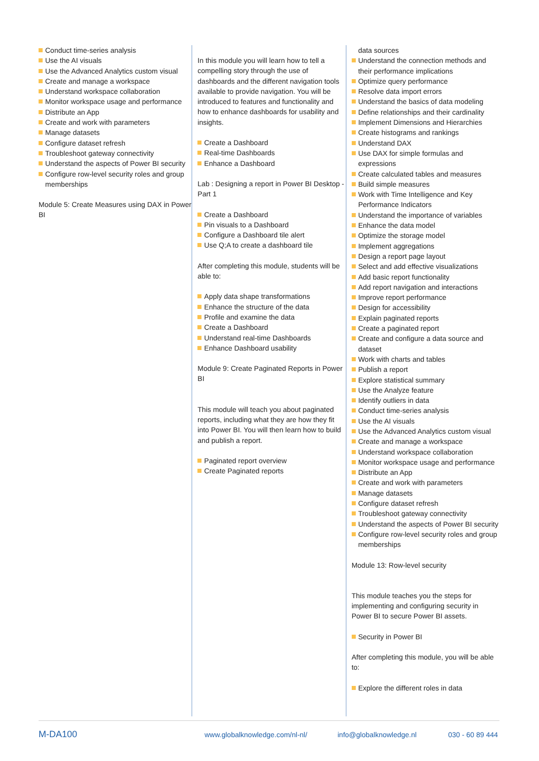Conduct time-series analysis
Use the AI visuals
Use the Advanced Analytics custom visual
Create and manage a workspace
Understand workspace collaboration
Monitor workspace usage and performance
Distribute an App
Create and work with parameters
Manage datasets
Configure dataset refresh
Troubleshoot gateway connectivity
Understand the aspects of Power BI security
Configure row-level security roles and group memberships
Module 5: Create Measures using DAX in Power BI
In this module you will learn how to tell a compelling story through the use of dashboards and the different navigation tools available to provide navigation. You will be introduced to features and functionality and how to enhance dashboards for usability and insights.
Create a Dashboard
Real-time Dashboards
Enhance a Dashboard
Lab : Designing a report in Power BI Desktop - Part 1
Create a Dashboard
Pin visuals to a Dashboard
Configure a Dashboard tile alert
Use Q;A to create a dashboard tile
After completing this module, students will be able to:
Apply data shape transformations
Enhance the structure of the data
Profile and examine the data
Create a Dashboard
Understand real-time Dashboards
Enhance Dashboard usability
Module 9: Create Paginated Reports in Power BI
This module will teach you about paginated reports, including what they are how they fit into Power BI. You will then learn how to build and publish a report.
Paginated report overview
Create Paginated reports
data sources
Understand the connection methods and their performance implications
Optimize query performance
Resolve data import errors
Understand the basics of data modeling
Define relationships and their cardinality
Implement Dimensions and Hierarchies
Create histograms and rankings
Understand DAX
Use DAX for simple formulas and expressions
Create calculated tables and measures
Build simple measures
Work with Time Intelligence and Key Performance Indicators
Understand the importance of variables
Enhance the data model
Optimize the storage model
Implement aggregations
Design a report page layout
Select and add effective visualizations
Add basic report functionality
Add report navigation and interactions
Improve report performance
Design for accessibility
Explain paginated reports
Create a paginated report
Create and configure a data source and dataset
Work with charts and tables
Publish a report
Explore statistical summary
Use the Analyze feature
Identify outliers in data
Conduct time-series analysis
Use the AI visuals
Use the Advanced Analytics custom visual
Create and manage a workspace
Understand workspace collaboration
Monitor workspace usage and performance
Distribute an App
Create and work with parameters
Manage datasets
Configure dataset refresh
Troubleshoot gateway connectivity
Understand the aspects of Power BI security
Configure row-level security roles and group memberships
Module 13: Row-level security
This module teaches you the steps for implementing and configuring security in Power BI to secure Power BI assets.
Security in Power BI
After completing this module, you will be able to:
Explore the different roles in data
M-DA100 www.globalknowledge.com/nl-nl/ info@globalknowledge.nl 030 - 60 89 444